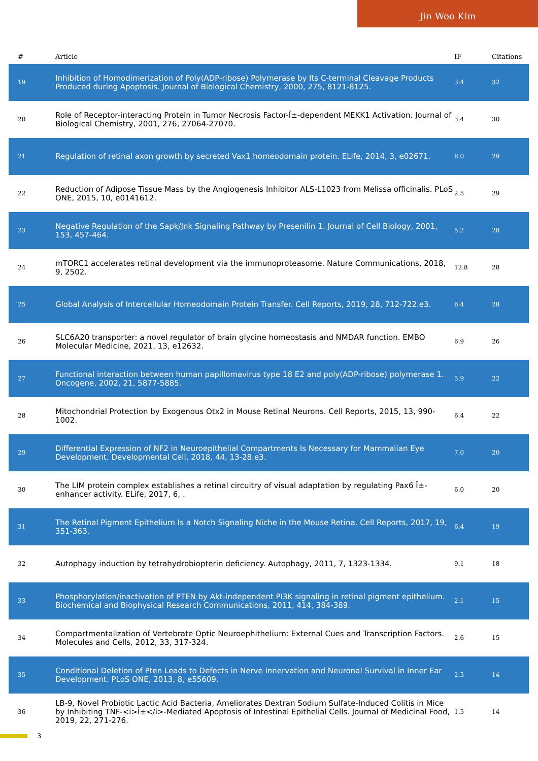Jin Woo Kim
| # | Article | IF | Citations |
| --- | --- | --- | --- |
| 19 | Inhibition of Homodimerization of Poly(ADP-ribose) Polymerase by Its C-terminal Cleavage Products Produced during Apoptosis. Journal of Biological Chemistry, 2000, 275, 8121-8125. | 3.4 | 32 |
| 20 | Role of Receptor-interacting Protein in Tumor Necrosis Factor-Î±-dependent MEKK1 Activation. Journal of Biological Chemistry, 2001, 276, 27064-27070. | 3.4 | 30 |
| 21 | Regulation of retinal axon growth by secreted Vax1 homeodomain protein. ELife, 2014, 3, e02671. | 6.0 | 29 |
| 22 | Reduction of Adipose Tissue Mass by the Angiogenesis Inhibitor ALS-L1023 from Melissa officinalis. PLoS ONE, 2015, 10, e0141612. | 2.5 | 29 |
| 23 | Negative Regulation of the Sapk/Jnk Signaling Pathway by Presenilin 1. Journal of Cell Biology, 2001, 153, 457-464. | 5.2 | 28 |
| 24 | mTORC1 accelerates retinal development via the immunoproteasome. Nature Communications, 2018, 9, 2502. | 12.8 | 28 |
| 25 | Global Analysis of Intercellular Homeodomain Protein Transfer. Cell Reports, 2019, 28, 712-722.e3. | 6.4 | 28 |
| 26 | SLC6A20 transporter: a novel regulator of brain glycine homeostasis and NMDAR function. EMBO Molecular Medicine, 2021, 13, e12632. | 6.9 | 26 |
| 27 | Functional interaction between human papillomavirus type 18 E2 and poly(ADP-ribose) polymerase 1. Oncogene, 2002, 21, 5877-5885. | 5.9 | 22 |
| 28 | Mitochondrial Protection by Exogenous Otx2 in Mouse Retinal Neurons. Cell Reports, 2015, 13, 990-1002. | 6.4 | 22 |
| 29 | Differential Expression of NF2 in Neuroepithelial Compartments Is Necessary for Mammalian Eye Development. Developmental Cell, 2018, 44, 13-28.e3. | 7.0 | 20 |
| 30 | The LIM protein complex establishes a retinal circuitry of visual adaptation by regulating Pax6 Î±-enhancer activity. ELife, 2017, 6, . | 6.0 | 20 |
| 31 | The Retinal Pigment Epithelium Is a Notch Signaling Niche in the Mouse Retina. Cell Reports, 2017, 19, 351-363. | 6.4 | 19 |
| 32 | Autophagy induction by tetrahydrobiopterin deficiency. Autophagy, 2011, 7, 1323-1334. | 9.1 | 18 |
| 33 | Phosphorylation/inactivation of PTEN by Akt-independent PI3K signaling in retinal pigment epithelium. Biochemical and Biophysical Research Communications, 2011, 414, 384-389. | 2.1 | 15 |
| 34 | Compartmentalization of Vertebrate Optic Neuroephithelium: External Cues and Transcription Factors. Molecules and Cells, 2012, 33, 317-324. | 2.6 | 15 |
| 35 | Conditional Deletion of Pten Leads to Defects in Nerve Innervation and Neuronal Survival in Inner Ear Development. PLoS ONE, 2013, 8, e55609. | 2.5 | 14 |
| 36 | LB-9, Novel Probiotic Lactic Acid Bacteria, Ameliorates Dextran Sodium Sulfate-Induced Colitis in Mice by Inhibiting TNF-<i>Î±</i>-Mediated Apoptosis of Intestinal Epithelial Cells. Journal of Medicinal Food, 2019, 22, 271-276. | 1.5 | 14 |
3